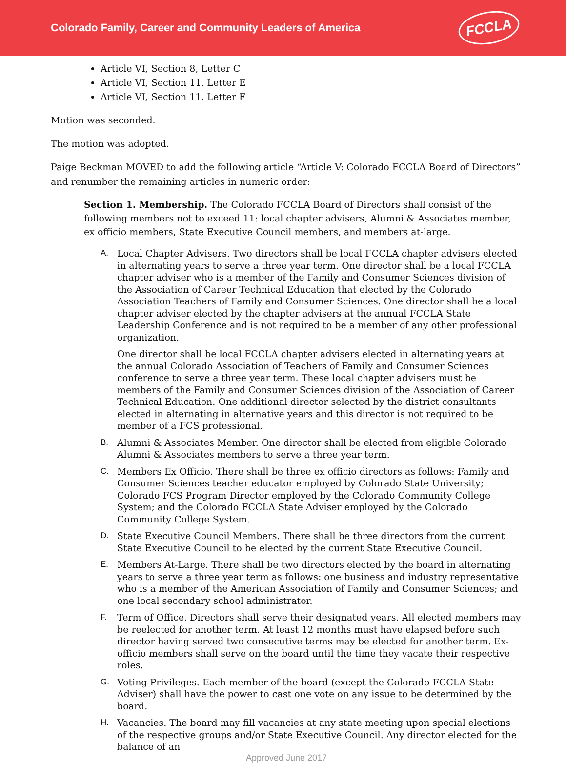Colorado Family, Career and Community Leaders of America
FCCLA
Article VI, Section 8, Letter C
Article VI, Section 11, Letter E
Article VI, Section 11, Letter F
Motion was seconded.
The motion was adopted.
Paige Beckman MOVED to add the following article “Article V: Colorado FCCLA Board of Directors” and renumber the remaining articles in numeric order:
Section 1. Membership. The Colorado FCCLA Board of Directors shall consist of the following members not to exceed 11: local chapter advisers, Alumni & Associates member, ex officio members, State Executive Council members, and members at-large.
A. Local Chapter Advisers. Two directors shall be local FCCLA chapter advisers elected in alternating years to serve a three year term. One director shall be a local FCCLA chapter adviser who is a member of the Family and Consumer Sciences division of the Association of Career Technical Education that elected by the Colorado Association Teachers of Family and Consumer Sciences. One director shall be a local chapter adviser elected by the chapter advisers at the annual FCCLA State Leadership Conference and is not required to be a member of any other professional organization.
One director shall be local FCCLA chapter advisers elected in alternating years at the annual Colorado Association of Teachers of Family and Consumer Sciences conference to serve a three year term. These local chapter advisers must be members of the Family and Consumer Sciences division of the Association of Career Technical Education. One additional director selected by the district consultants elected in alternating in alternative years and this director is not required to be member of a FCS professional.
B. Alumni & Associates Member. One director shall be elected from eligible Colorado Alumni & Associates members to serve a three year term.
C. Members Ex Officio. There shall be three ex officio directors as follows: Family and Consumer Sciences teacher educator employed by Colorado State University; Colorado FCS Program Director employed by the Colorado Community College System; and the Colorado FCCLA State Adviser employed by the Colorado Community College System.
D. State Executive Council Members. There shall be three directors from the current State Executive Council to be elected by the current State Executive Council.
E. Members At-Large. There shall be two directors elected by the board in alternating years to serve a three year term as follows: one business and industry representative who is a member of the American Association of Family and Consumer Sciences; and one local secondary school administrator.
F. Term of Office. Directors shall serve their designated years. All elected members may be reelected for another term. At least 12 months must have elapsed before such director having served two consecutive terms may be elected for another term. Ex-officio members shall serve on the board until the time they vacate their respective roles.
G. Voting Privileges. Each member of the board (except the Colorado FCCLA State Adviser) shall have the power to cast one vote on any issue to be determined by the board.
H. Vacancies. The board may fill vacancies at any state meeting upon special elections of the respective groups and/or State Executive Council. Any director elected for the balance of an
Approved June 2017